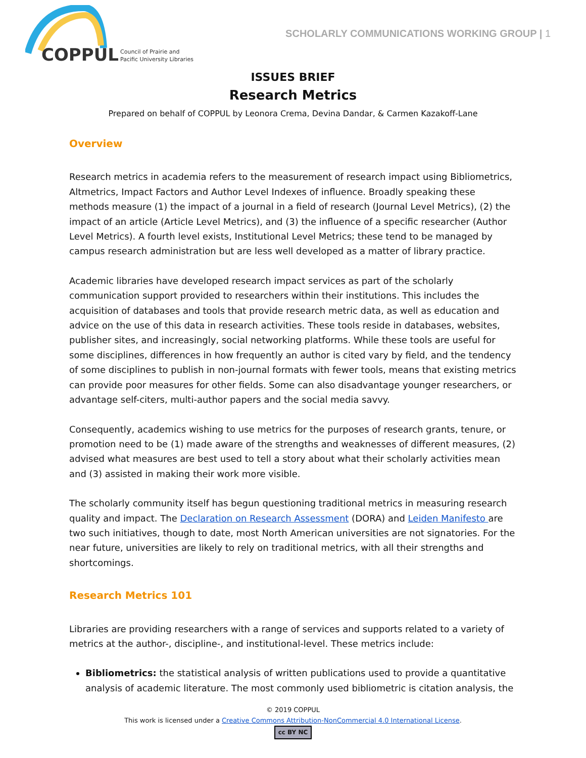COPPUL
Council of Prairie and
Pacific University Libraries
SCHOLARLY COMMUNICATIONS WORKING GROUP | 1
ISSUES BRIEF
Research Metrics
Prepared on behalf of COPPUL by Leonora Crema, Devina Dandar, & Carmen Kazakoff-Lane
Overview
Research metrics in academia refers to the measurement of research impact using Bibliometrics, Altmetrics, Impact Factors and Author Level Indexes of influence. Broadly speaking these methods measure (1) the impact of a journal in a field of research (Journal Level Metrics), (2) the impact of an article (Article Level Metrics), and (3) the influence of a specific researcher (Author Level Metrics). A fourth level exists, Institutional Level Metrics; these tend to be managed by campus research administration but are less well developed as a matter of library practice.
Academic libraries have developed research impact services as part of the scholarly communication support provided to researchers within their institutions. This includes the acquisition of databases and tools that provide research metric data, as well as education and advice on the use of this data in research activities. These tools reside in databases, websites, publisher sites, and increasingly, social networking platforms. While these tools are useful for some disciplines, differences in how frequently an author is cited vary by field, and the tendency of some disciplines to publish in non-journal formats with fewer tools, means that existing metrics can provide poor measures for other fields. Some can also disadvantage younger researchers, or advantage self-citers, multi-author papers and the social media savvy.
Consequently, academics wishing to use metrics for the purposes of research grants, tenure, or promotion need to be (1) made aware of the strengths and weaknesses of different measures, (2) advised what measures are best used to tell a story about what their scholarly activities mean and (3) assisted in making their work more visible.
The scholarly community itself has begun questioning traditional metrics in measuring research quality and impact. The Declaration on Research Assessment (DORA) and Leiden Manifesto are two such initiatives, though to date, most North American universities are not signatories. For the near future, universities are likely to rely on traditional metrics, with all their strengths and shortcomings.
Research Metrics 101
Libraries are providing researchers with a range of services and supports related to a variety of metrics at the author-, discipline-, and institutional-level. These metrics include:
Bibliometrics: the statistical analysis of written publications used to provide a quantitative analysis of academic literature. The most commonly used bibliometric is citation analysis, the
© 2019 COPPUL
This work is licensed under a Creative Commons Attribution-NonCommercial 4.0 International License.
cc BY NC